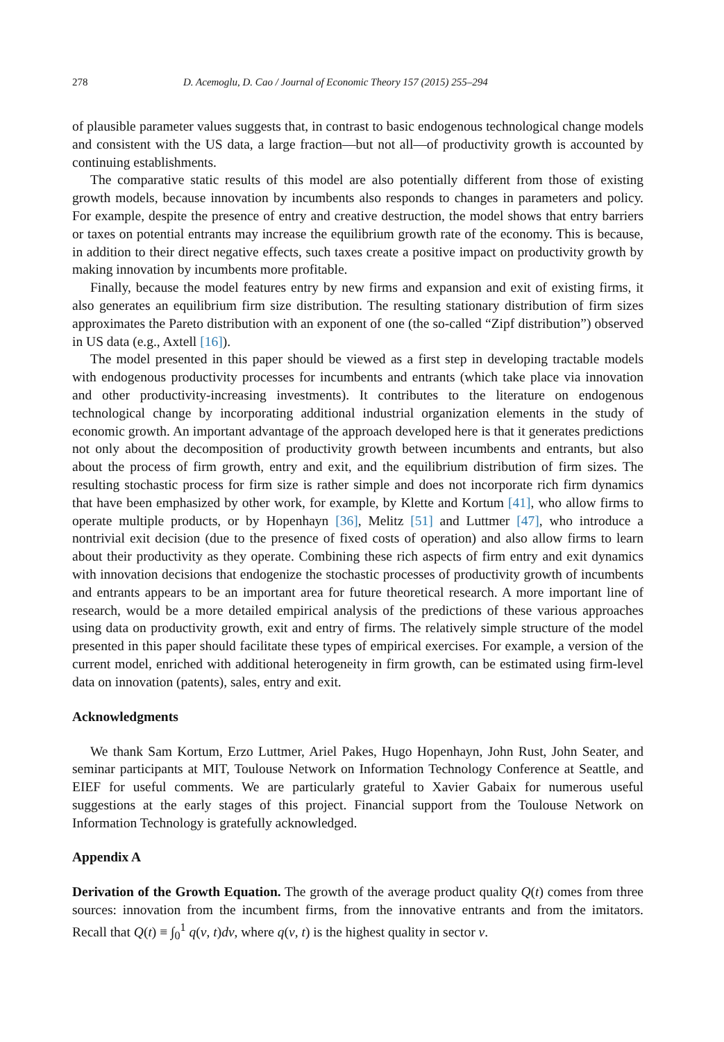278 D. Acemoglu, D. Cao / Journal of Economic Theory 157 (2015) 255–294
of plausible parameter values suggests that, in contrast to basic endogenous technological change models and consistent with the US data, a large fraction—but not all—of productivity growth is accounted by continuing establishments.
The comparative static results of this model are also potentially different from those of existing growth models, because innovation by incumbents also responds to changes in parameters and policy. For example, despite the presence of entry and creative destruction, the model shows that entry barriers or taxes on potential entrants may increase the equilibrium growth rate of the economy. This is because, in addition to their direct negative effects, such taxes create a positive impact on productivity growth by making innovation by incumbents more profitable.
Finally, because the model features entry by new firms and expansion and exit of existing firms, it also generates an equilibrium firm size distribution. The resulting stationary distribution of firm sizes approximates the Pareto distribution with an exponent of one (the so-called “Zipf distribution”) observed in US data (e.g., Axtell [16]).
The model presented in this paper should be viewed as a first step in developing tractable models with endogenous productivity processes for incumbents and entrants (which take place via innovation and other productivity-increasing investments). It contributes to the literature on endogenous technological change by incorporating additional industrial organization elements in the study of economic growth. An important advantage of the approach developed here is that it generates predictions not only about the decomposition of productivity growth between incumbents and entrants, but also about the process of firm growth, entry and exit, and the equilibrium distribution of firm sizes. The resulting stochastic process for firm size is rather simple and does not incorporate rich firm dynamics that have been emphasized by other work, for example, by Klette and Kortum [41], who allow firms to operate multiple products, or by Hopenhayn [36], Melitz [51] and Luttmer [47], who introduce a nontrivial exit decision (due to the presence of fixed costs of operation) and also allow firms to learn about their productivity as they operate. Combining these rich aspects of firm entry and exit dynamics with innovation decisions that endogenize the stochastic processes of productivity growth of incumbents and entrants appears to be an important area for future theoretical research. A more important line of research, would be a more detailed empirical analysis of the predictions of these various approaches using data on productivity growth, exit and entry of firms. The relatively simple structure of the model presented in this paper should facilitate these types of empirical exercises. For example, a version of the current model, enriched with additional heterogeneity in firm growth, can be estimated using firm-level data on innovation (patents), sales, entry and exit.
Acknowledgments
We thank Sam Kortum, Erzo Luttmer, Ariel Pakes, Hugo Hopenhayn, John Rust, John Seater, and seminar participants at MIT, Toulouse Network on Information Technology Conference at Seattle, and EIEF for useful comments. We are particularly grateful to Xavier Gabaix for numerous useful suggestions at the early stages of this project. Financial support from the Toulouse Network on Information Technology is gratefully acknowledged.
Appendix A
Derivation of the Growth Equation. The growth of the average product quality Q(t) comes from three sources: innovation from the incumbent firms, from the innovative entrants and from the imitators. Recall that Q(t) ≡ ∫<sub>0</sub><sup>1</sup> q(v, t)dv, where q(v, t) is the highest quality in sector v.